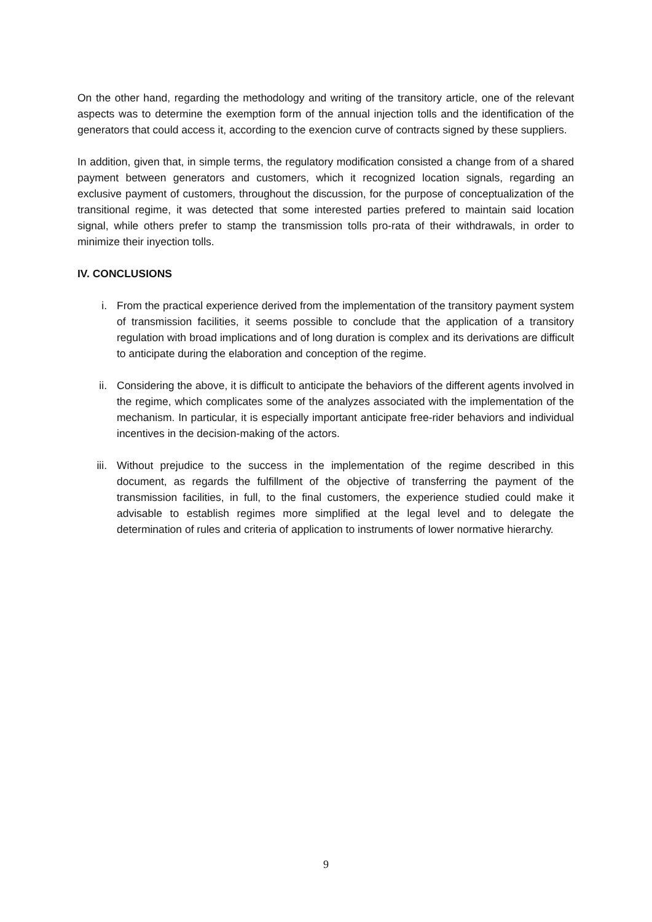On the other hand, regarding the methodology and writing of the transitory article, one of the relevant aspects was to determine the exemption form of the annual injection tolls and the identification of the generators that could access it, according to the exencion curve of contracts signed by these suppliers.
In addition, given that, in simple terms, the regulatory modification consisted a change from of a shared payment between generators and customers, which it recognized location signals, regarding an exclusive payment of customers, throughout the discussion, for the purpose of conceptualization of the transitional regime, it was detected that some interested parties prefered to maintain said location signal, while others prefer to stamp the transmission tolls pro-rata of their withdrawals, in order to minimize their inyection tolls.
IV. CONCLUSIONS
i. From the practical experience derived from the implementation of the transitory payment system of transmission facilities, it seems possible to conclude that the application of a transitory regulation with broad implications and of long duration is complex and its derivations are difficult to anticipate during the elaboration and conception of the regime.
ii. Considering the above, it is difficult to anticipate the behaviors of the different agents involved in the regime, which complicates some of the analyzes associated with the implementation of the mechanism. In particular, it is especially important anticipate free-rider behaviors and individual incentives in the decision-making of the actors.
iii. Without prejudice to the success in the implementation of the regime described in this document, as regards the fulfillment of the objective of transferring the payment of the transmission facilities, in full, to the final customers, the experience studied could make it advisable to establish regimes more simplified at the legal level and to delegate the determination of rules and criteria of application to instruments of lower normative hierarchy.
9